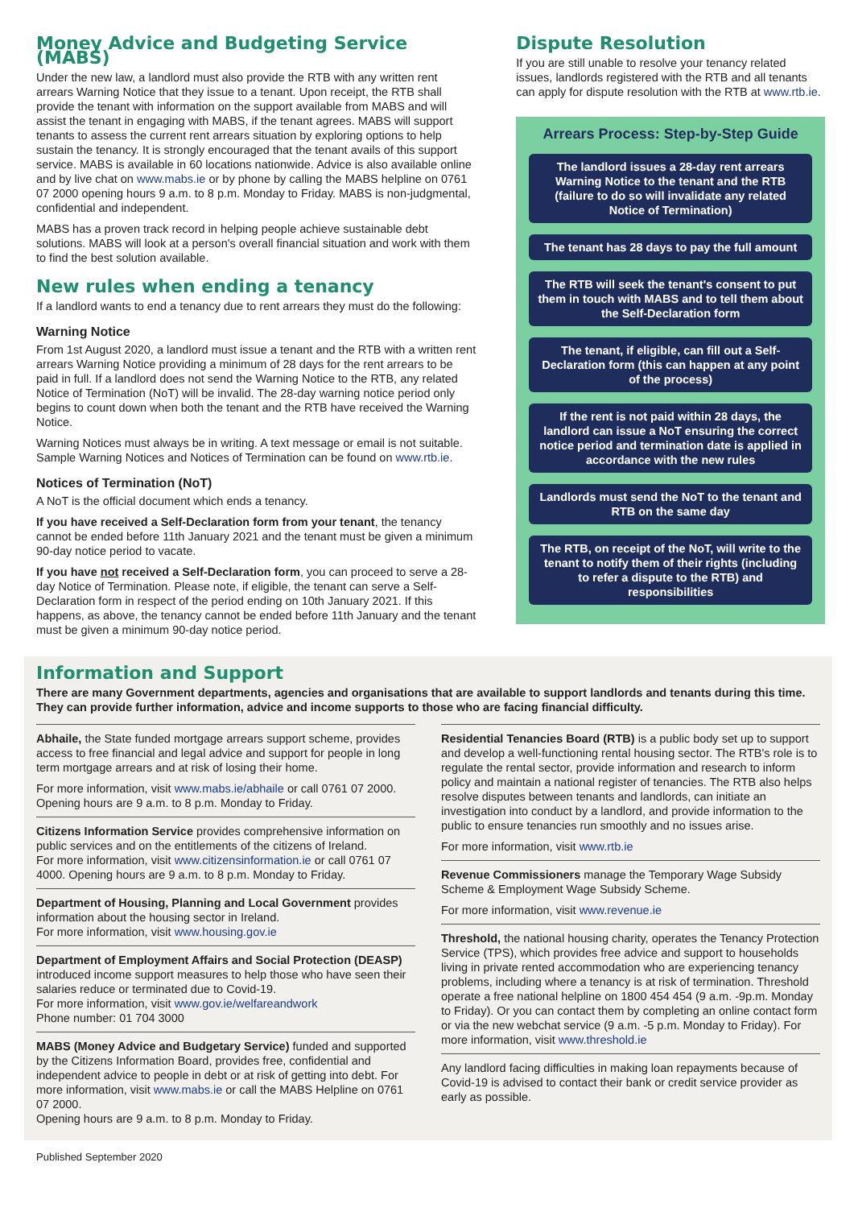Money Advice and Budgeting Service (MABS)
Under the new law, a landlord must also provide the RTB with any written rent arrears Warning Notice that they issue to a tenant. Upon receipt, the RTB shall provide the tenant with information on the support available from MABS and will assist the tenant in engaging with MABS, if the tenant agrees. MABS will support tenants to assess the current rent arrears situation by exploring options to help sustain the tenancy. It is strongly encouraged that the tenant avails of this support service. MABS is available in 60 locations nationwide. Advice is also available online and by live chat on www.mabs.ie or by phone by calling the MABS helpline on 0761 07 2000 opening hours 9 a.m. to 8 p.m. Monday to Friday. MABS is non-judgmental, confidential and independent.
MABS has a proven track record in helping people achieve sustainable debt solutions. MABS will look at a person's overall financial situation and work with them to find the best solution available.
New rules when ending a tenancy
If a landlord wants to end a tenancy due to rent arrears they must do the following:
Warning Notice
From 1st August 2020, a landlord must issue a tenant and the RTB with a written rent arrears Warning Notice providing a minimum of 28 days for the rent arrears to be paid in full. If a landlord does not send the Warning Notice to the RTB, any related Notice of Termination (NoT) will be invalid. The 28-day warning notice period only begins to count down when both the tenant and the RTB have received the Warning Notice.
Warning Notices must always be in writing. A text message or email is not suitable. Sample Warning Notices and Notices of Termination can be found on www.rtb.ie.
Notices of Termination (NoT)
A NoT is the official document which ends a tenancy.
If you have received a Self-Declaration form from your tenant, the tenancy cannot be ended before 11th January 2021 and the tenant must be given a minimum 90-day notice period to vacate.
If you have not received a Self-Declaration form, you can proceed to serve a 28-day Notice of Termination. Please note, if eligible, the tenant can serve a Self-Declaration form in respect of the period ending on 10th January 2021. If this happens, as above, the tenancy cannot be ended before 11th January and the tenant must be given a minimum 90-day notice period.
Dispute Resolution
If you are still unable to resolve your tenancy related issues, landlords registered with the RTB and all tenants can apply for dispute resolution with the RTB at www.rtb.ie.
Arrears Process: Step-by-Step Guide
The landlord issues a 28-day rent arrears Warning Notice to the tenant and the RTB (failure to do so will invalidate any related Notice of Termination)
The tenant has 28 days to pay the full amount
The RTB will seek the tenant's consent to put them in touch with MABS and to tell them about the Self-Declaration form
The tenant, if eligible, can fill out a Self-Declaration form (this can happen at any point of the process)
If the rent is not paid within 28 days, the landlord can issue a NoT ensuring the correct notice period and termination date is applied in accordance with the new rules
Landlords must send the NoT to the tenant and RTB on the same day
The RTB, on receipt of the NoT, will write to the tenant to notify them of their rights (including to refer a dispute to the RTB) and responsibilities
Information and Support
There are many Government departments, agencies and organisations that are available to support landlords and tenants during this time. They can provide further information, advice and income supports to those who are facing financial difficulty.
Abhaile, the State funded mortgage arrears support scheme, provides access to free financial and legal advice and support for people in long term mortgage arrears and at risk of losing their home.
For more information, visit www.mabs.ie/abhaile or call 0761 07 2000. Opening hours are 9 a.m. to 8 p.m. Monday to Friday.
Citizens Information Service provides comprehensive information on public services and on the entitlements of the citizens of Ireland.
For more information, visit www.citizensinformation.ie or call 0761 07 4000. Opening hours are 9 a.m. to 8 p.m. Monday to Friday.
Department of Housing, Planning and Local Government provides information about the housing sector in Ireland.
For more information, visit www.housing.gov.ie
Department of Employment Affairs and Social Protection (DEASP) introduced income support measures to help those who have seen their salaries reduce or terminated due to Covid-19.
For more information, visit www.gov.ie/welfareandwork
Phone number: 01 704 3000
MABS (Money Advice and Budgetary Service) funded and supported by the Citizens Information Board, provides free, confidential and independent advice to people in debt or at risk of getting into debt. For more information, visit www.mabs.ie or call the MABS Helpline on 0761 07 2000.
Opening hours are 9 a.m. to 8 p.m. Monday to Friday.
Residential Tenancies Board (RTB) is a public body set up to support and develop a well-functioning rental housing sector. The RTB's role is to regulate the rental sector, provide information and research to inform policy and maintain a national register of tenancies. The RTB also helps resolve disputes between tenants and landlords, can initiate an investigation into conduct by a landlord, and provide information to the public to ensure tenancies run smoothly and no issues arise.
For more information, visit www.rtb.ie
Revenue Commissioners manage the Temporary Wage Subsidy Scheme & Employment Wage Subsidy Scheme.
For more information, visit www.revenue.ie
Threshold, the national housing charity, operates the Tenancy Protection Service (TPS), which provides free advice and support to households living in private rented accommodation who are experiencing tenancy problems, including where a tenancy is at risk of termination. Threshold operate a free national helpline on 1800 454 454 (9 a.m. -9p.m. Monday to Friday). Or you can contact them by completing an online contact form or via the new webchat service (9 a.m. -5 p.m. Monday to Friday). For more information, visit www.threshold.ie
Any landlord facing difficulties in making loan repayments because of Covid-19 is advised to contact their bank or credit service provider as early as possible.
Published September 2020